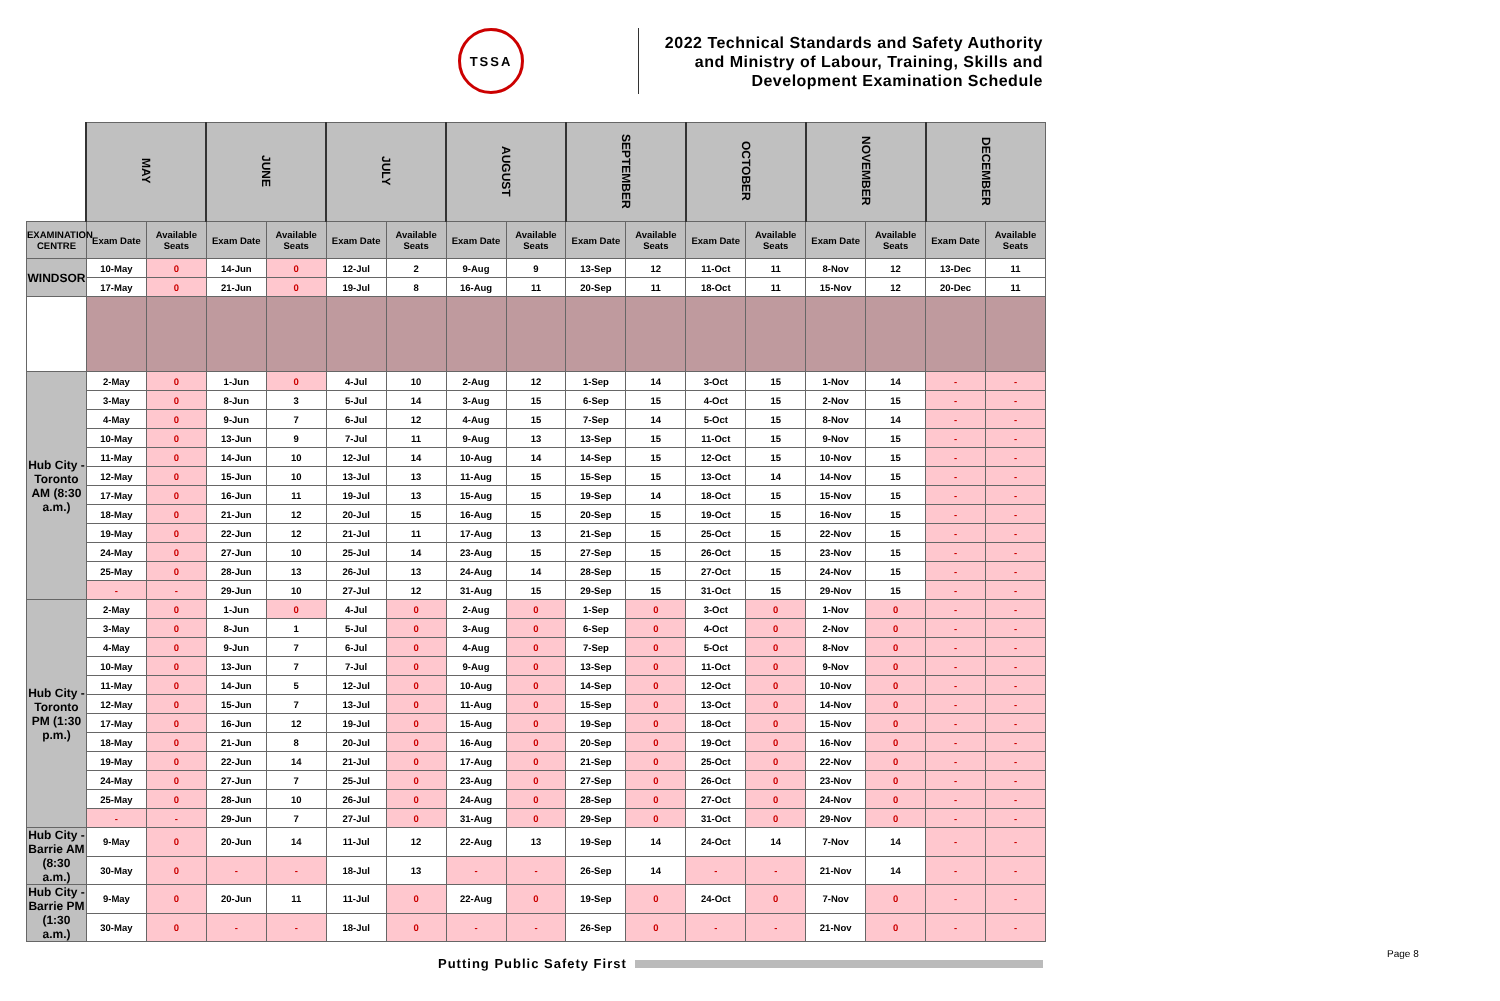TSSA
2022 Technical Standards and Safety Authority and Ministry of Labour, Training, Skills and Development Examination Schedule
| | MAY | | JUNE | | JULY | | AUGUST | | SEPTEMBER | | OCTOBER | | NOVEMBER | | DECEMBER | |
| --- | --- | --- | --- | --- | --- | --- | --- | --- | --- | --- | --- | --- | --- | --- | --- | --- |
| EXAMINATION CENTRE | Exam Date | Available Seats | Exam Date | Available Seats | Exam Date | Available Seats | Exam Date | Available Seats | Exam Date | Available Seats | Exam Date | Available Seats | Exam Date | Available Seats | Exam Date | Available Seats |
| WINDSOR | 10-May | 0 | 14-Jun | 0 | 12-Jul | 2 | 9-Aug | 9 | 13-Sep | 12 | 11-Oct | 11 | 8-Nov | 12 | 13-Dec | 11 |
| | 17-May | 0 | 21-Jun | 0 | 19-Jul | 8 | 16-Aug | 11 | 20-Sep | 11 | 18-Oct | 11 | 15-Nov | 12 | 20-Dec | 11 |
| Hub City - Toronto AM (8:30 a.m.) | 2-May | 0 | 1-Jun | 0 | 4-Jul | 10 | 2-Aug | 12 | 1-Sep | 14 | 3-Oct | 15 | 1-Nov | 14 | - | - |
| | 3-May | 0 | 8-Jun | 3 | 5-Jul | 14 | 3-Aug | 15 | 6-Sep | 15 | 4-Oct | 15 | 2-Nov | 15 | - | - |
| | 4-May | 0 | 9-Jun | 7 | 6-Jul | 12 | 4-Aug | 15 | 7-Sep | 14 | 5-Oct | 15 | 8-Nov | 14 | - | - |
| | 10-May | 0 | 13-Jun | 9 | 7-Jul | 11 | 9-Aug | 13 | 13-Sep | 15 | 11-Oct | 15 | 9-Nov | 15 | - | - |
| | 11-May | 0 | 14-Jun | 10 | 12-Jul | 14 | 10-Aug | 14 | 14-Sep | 15 | 12-Oct | 15 | 10-Nov | 15 | - | - |
| | 12-May | 0 | 15-Jun | 10 | 13-Jul | 13 | 11-Aug | 15 | 15-Sep | 15 | 13-Oct | 14 | 14-Nov | 15 | - | - |
| | 17-May | 0 | 16-Jun | 11 | 19-Jul | 13 | 15-Aug | 15 | 19-Sep | 14 | 18-Oct | 15 | 15-Nov | 15 | - | - |
| | 18-May | 0 | 21-Jun | 12 | 20-Jul | 15 | 16-Aug | 15 | 20-Sep | 15 | 19-Oct | 15 | 16-Nov | 15 | - | - |
| | 19-May | 0 | 22-Jun | 12 | 21-Jul | 11 | 17-Aug | 13 | 21-Sep | 15 | 25-Oct | 15 | 22-Nov | 15 | - | - |
| | 24-May | 0 | 27-Jun | 10 | 25-Jul | 14 | 23-Aug | 15 | 27-Sep | 15 | 26-Oct | 15 | 23-Nov | 15 | - | - |
| | 25-May | 0 | 28-Jun | 13 | 26-Jul | 13 | 24-Aug | 14 | 28-Sep | 15 | 27-Oct | 15 | 24-Nov | 15 | - | - |
| | - | - | 29-Jun | 10 | 27-Jul | 12 | 31-Aug | 15 | 29-Sep | 15 | 31-Oct | 15 | 29-Nov | 15 | - | - |
| Hub City - Toronto PM (1:30 p.m.) | 2-May | 0 | 1-Jun | 0 | 4-Jul | 0 | 2-Aug | 0 | 1-Sep | 0 | 3-Oct | 0 | 1-Nov | 0 | - | - |
| | 3-May | 0 | 8-Jun | 1 | 5-Jul | 0 | 3-Aug | 0 | 6-Sep | 0 | 4-Oct | 0 | 2-Nov | 0 | - | - |
| | 4-May | 0 | 9-Jun | 7 | 6-Jul | 0 | 4-Aug | 0 | 7-Sep | 0 | 5-Oct | 0 | 8-Nov | 0 | - | - |
| | 10-May | 0 | 13-Jun | 7 | 7-Jul | 0 | 9-Aug | 0 | 13-Sep | 0 | 11-Oct | 0 | 9-Nov | 0 | - | - |
| | 11-May | 0 | 14-Jun | 5 | 12-Jul | 0 | 10-Aug | 0 | 14-Sep | 0 | 12-Oct | 0 | 10-Nov | 0 | - | - |
| | 12-May | 0 | 15-Jun | 7 | 13-Jul | 0 | 11-Aug | 0 | 15-Sep | 0 | 13-Oct | 0 | 14-Nov | 0 | - | - |
| | 17-May | 0 | 16-Jun | 12 | 19-Jul | 0 | 15-Aug | 0 | 19-Sep | 0 | 18-Oct | 0 | 15-Nov | 0 | - | - |
| | 18-May | 0 | 21-Jun | 8 | 20-Jul | 0 | 16-Aug | 0 | 20-Sep | 0 | 19-Oct | 0 | 16-Nov | 0 | - | - |
| | 19-May | 0 | 22-Jun | 14 | 21-Jul | 0 | 17-Aug | 0 | 21-Sep | 0 | 25-Oct | 0 | 22-Nov | 0 | - | - |
| | 24-May | 0 | 27-Jun | 7 | 25-Jul | 0 | 23-Aug | 0 | 27-Sep | 0 | 26-Oct | 0 | 23-Nov | 0 | - | - |
| | 25-May | 0 | 28-Jun | 10 | 26-Jul | 0 | 24-Aug | 0 | 28-Sep | 0 | 27-Oct | 0 | 24-Nov | 0 | - | - |
| | - | - | 29-Jun | 7 | 27-Jul | 0 | 31-Aug | 0 | 29-Sep | 0 | 31-Oct | 0 | 29-Nov | 0 | - | - |
| Hub City - Barrie AM (8:30 a.m.) | 9-May | 0 | 20-Jun | 14 | 11-Jul | 12 | 22-Aug | 13 | 19-Sep | 14 | 24-Oct | 14 | 7-Nov | 14 | - | - |
| | 30-May | 0 | - | - | 18-Jul | 13 | - | - | 26-Sep | 14 | - | - | 21-Nov | 14 | - | - |
| Hub City - Barrie PM (1:30 a.m.) | 9-May | 0 | 20-Jun | 11 | 11-Jul | 0 | 22-Aug | 0 | 19-Sep | 0 | 24-Oct | 0 | 7-Nov | 0 | - | - |
| | 30-May | 0 | - | - | 18-Jul | 0 | - | - | 26-Sep | 0 | - | - | 21-Nov | 0 | - | - |
Putting Public Safety First
Page 8